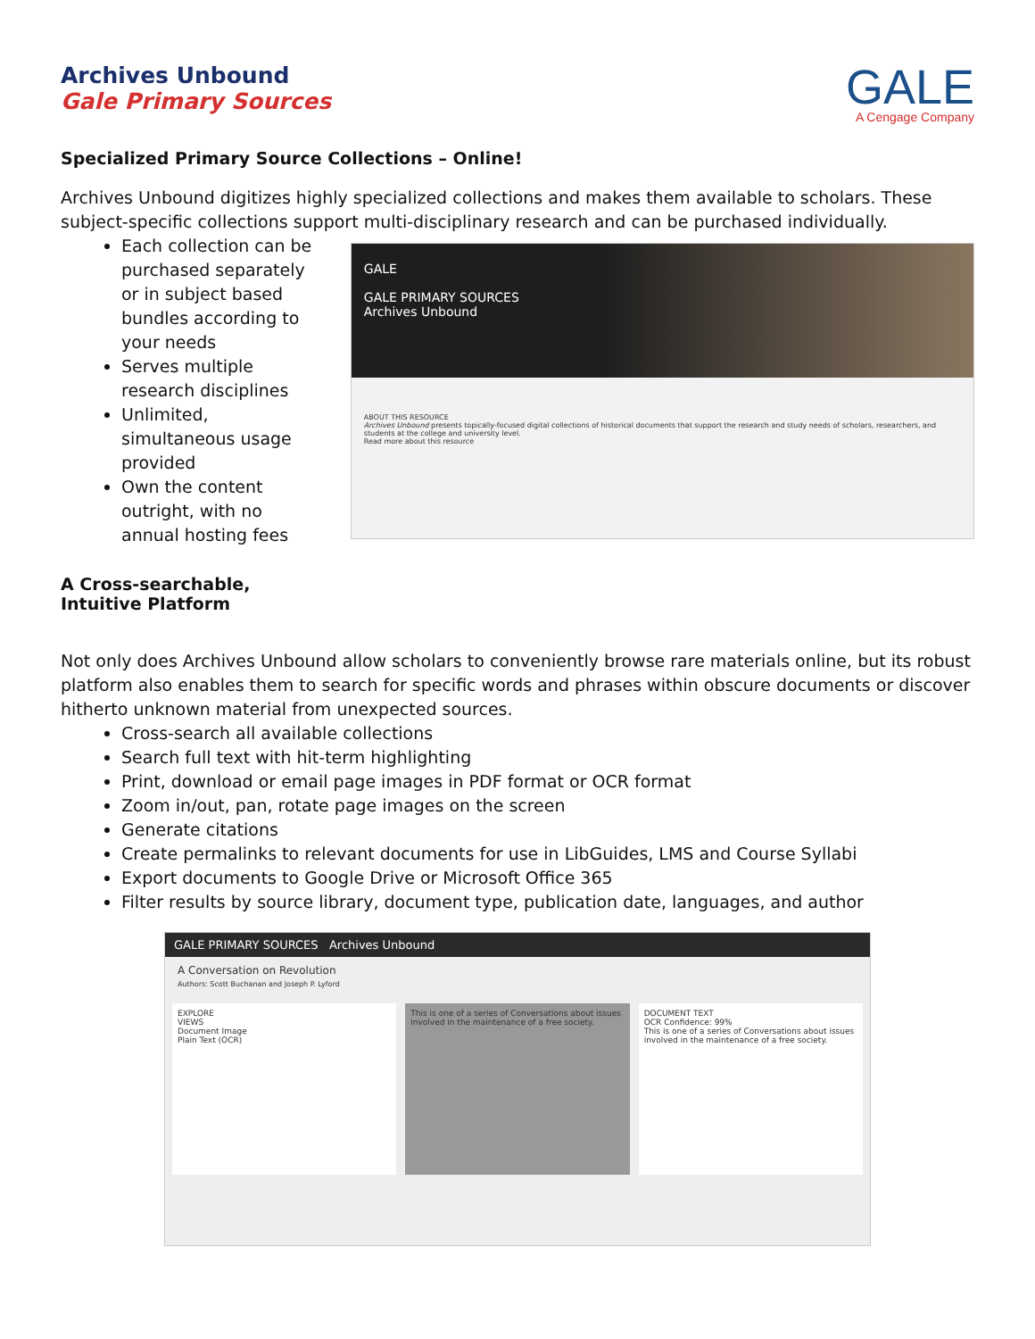Archives Unbound
Gale Primary Sources
GALE
A Cengage Company
Specialized Primary Source Collections – Online!
Archives Unbound digitizes highly specialized collections and makes them available to scholars. These subject-specific collections support multi-disciplinary research and can be purchased individually.
Each collection can be purchased separately or in subject based bundles according to your needs
Serves multiple research disciplines
Unlimited, simultaneous usage provided
Own the content outright, with no annual hosting fees
A Cross-searchable, Intuitive Platform
GALE
GALE PRIMARY SOURCES
Archives Unbound
ABOUT THIS RESOURCE
Archives Unbound presents topically-focused digital collections of historical documents that support the research and study needs of scholars, researchers, and students at the college and university level.
Read more about this resource
Not only does Archives Unbound allow scholars to conveniently browse rare materials online, but its robust platform also enables them to search for specific words and phrases within obscure documents or discover hitherto unknown material from unexpected sources.
Cross-search all available collections
Search full text with hit-term highlighting
Print, download or email page images in PDF format or OCR format
Zoom in/out, pan, rotate page images on the screen
Generate citations
Create permalinks to relevant documents for use in LibGuides, LMS and Course Syllabi
Export documents to Google Drive or Microsoft Office 365
Filter results by source library, document type, publication date, languages, and author
GALE PRIMARY SOURCES Archives Unbound
A Conversation on Revolution
Authors: Scott Buchanan and Joseph P. Lyford
EXPLORE
VIEWS
Document Image
Plain Text (OCR)
This is one of a series of Conversations about issues involved in the maintenance of a free society.
DOCUMENT TEXT
OCR Confidence: 99%
This is one of a series of Conversations about issues involved in the maintenance of a free society.